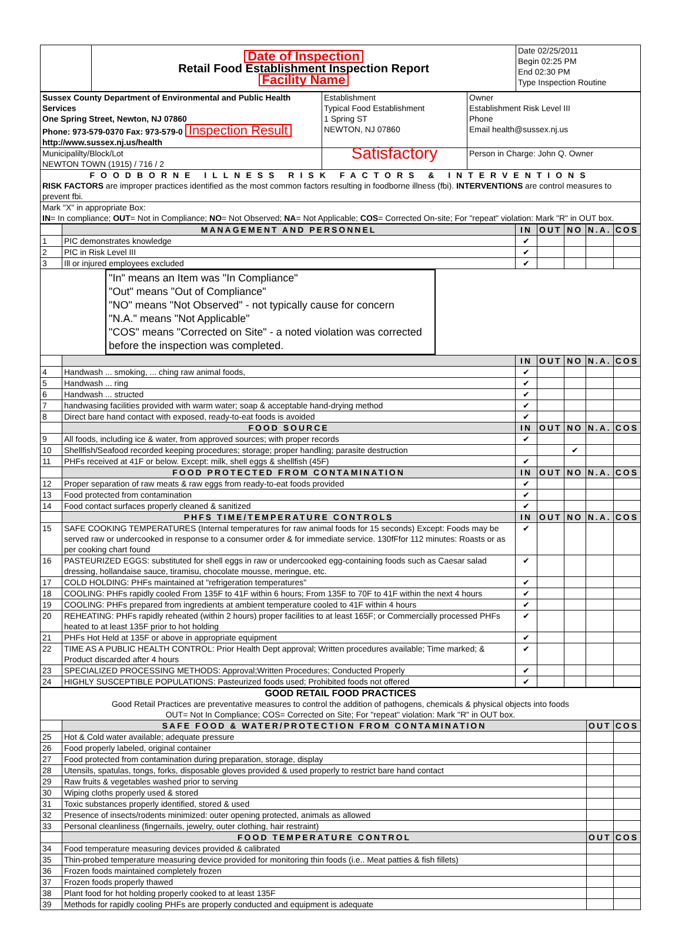| | Date of Inspection Retail Food Establishment Inspection Report Facility Name | Date 02/25/2011 Begin 02:25 PM End 02:30 PM Type Inspection Routine |
| Sussex County Department of Environmental and Public Health Services One Spring Street, Newton, NJ 07860 Phone: 973-579-0370 Fax: 973-579-0 Inspection Result http://www.sussex.nj.us/health | Establishment Typical Food Establishment 1 Spring ST NEWTON, NJ 07860 | Owner Establishment Risk Level III Phone Email health@sussex.nj.us |
| Municipalilty/Block/Lot NEWTON TOWN (1915) / 716 / 2 | Satisfactory | Person in Charge: John Q. Owner |
| FOODBORNE ILLNESS RISK FACTORS & INTERVENTIONS RISK FACTORS are improper practices identified as the most common factors resulting in foodborne illness (fbi). INTERVENTIONS are control measures to prevent fbi. | | |
| Mark "X" in appropriate Box: IN = In compliance; OUT = Not in Compliance; NO = Not Observed; NA = Not Applicable; COS = Corrected On-site; For "repeat" violation: Mark "R" in OUT box. | | |
| | MANAGEMENT AND PERSONNEL | IN | OUT | NO | N.A. | COS |
| 1 | PIC demonstrates knowledge | ✔ | | | | |
| 2 | PIC in Risk Level III | ✔ | | | | |
| 3 | Ill or injured employees excluded | ✔ | | | | |
| "In" means an Item was "In Compliance" "Out" means "Out of Compliance" "NO" means "Not Observed" - not typically cause for concern "N.A." means "Not Applicable" "COS" means "Corrected on Site" - a noted violation was corrected before the inspection was completed. | | | | | | |
| | | IN | OUT | NO | N.A. | COS |
| 4 | Handwash ... smoking, ... ching raw animal foods, | ✔ | | | | |
| 5 | Handwash ... ring | ✔ | | | | |
| 6 | Handwash ... structed | ✔ | | | | |
| 7 | handwasing facilities provided with warm water; soap & acceptable hand-drying method | ✔ | | | | |
| 8 | Direct bare hand contact with exposed, ready-to-eat foods is avoided | ✔ | | | | |
| | FOOD SOURCE | IN | OUT | NO | N.A. | COS |
| 9 | All foods, including ice & water, from approved sources; with proper records | ✔ | | | | |
| 10 | Shellfish/Seafood recorded keeping procedures; storage; proper handling; parasite destruction | | | ✔ | | |
| 11 | PHFs received at 41F or below. Except: milk, shell eggs & shellfish (45F) | ✔ | | | | |
| | FOOD PROTECTED FROM CONTAMINATION | IN | OUT | NO | N.A. | COS |
| 12 | Proper separation of raw meats & raw eggs from ready-to-eat foods provided | ✔ | | | | |
| 13 | Food protected from contamination | ✔ | | | | |
| 14 | Food contact surfaces properly cleaned & sanitized | ✔ | | | | |
| | PHFS TIME/TEMPERATURE CONTROLS | IN | OUT | NO | N.A. | COS |
| 15 | SAFE COOKING TEMPERATURES (Internal temperatures for raw animal foods for 15 seconds) Except: Foods may be served raw or undercooked in response to a consumer order & for immediate service. 130fFfor 112 minutes: Roasts or as per cooking chart found | ✔ | | | | |
| 16 | PASTEURIZED EGGS: substituted for shell eggs in raw or undercooked egg-containing foods such as Caesar salad dressing, hollandaise sauce, tiramisu, chocolate mousse, meringue, etc. | ✔ | | | | |
| 17 | COLD HOLDING: PHFs maintained at "refrigeration temperatures" | ✔ | | | | |
| 18 | COOLING: PHFs rapidly cooled From 135F to 41F within 6 hours; From 135F to 70F to 41F within the next 4 hours | ✔ | | | | |
| 19 | COOLING: PHFs prepared from ingredients at ambient temperature cooled to 41F within 4 hours | ✔ | | | | |
| 20 | REHEATING: PHFs rapidly reheated (within 2 hours) proper facilities to at least 165F; or Commercially processed PHFs heated to at least 135F prior to hot holding | ✔ | | | | |
| 21 | PHFs Hot Held at 135F or above in appropriate equipment | ✔ | | | | |
| 22 | TIME AS A PUBLIC HEALTH CONTROL: Prior Health Dept approval; Written procedures available; Time marked; & Product discarded after 4 hours | ✔ | | | | |
| 23 | SPECIALIZED PROCESSING METHODS: Approval;Written Procedures; Conducted Properly | ✔ | | | | |
| 24 | HIGHLY SUSCEPTIBLE POPULATIONS: Pasteurized foods used; Prohibited foods not offered | ✔ | | | | |
| GOOD RETAIL FOOD PRACTICES Good Retail Practices are preventative measures to control the addition of pathogens, chemicals & physical objects into foods OUT= Not In Compliance; COS= Corrected on Site; For "repeat" violation: Mark "R" in OUT box. | | | |
| | SAFE FOOD & WATER/PROTECTION FROM CONTAMINATION | OUT | COS |
| 25 | Hot & Cold water available; adequate pressure | | |
| 26 | Food properly labeled, original container | | |
| 27 | Food protected from contamination during preparation, storage, display | | |
| 28 | Utensils, spatulas, tongs, forks, disposable gloves provided & used properly to restrict bare hand contact | | |
| 29 | Raw fruits & vegetables washed prior to serving | | |
| 30 | Wiping cloths properly used & stored | | |
| 31 | Toxic substances properly identified, stored & used | | |
| 32 | Presence of insects/rodents minimized: outer opening protected, animals as allowed | | |
| 33 | Personal cleanliness (fingernails, jewelry, outer clothing, hair restraint) | | |
| | FOOD TEMPERATURE CONTROL | OUT | COS |
| 34 | Food temperature measuring devices provided & calibrated | | |
| 35 | Thin-probed temperature measuring device provided for monitoring thin foods (i.e.. Meat patties & fish fillets) | | |
| 36 | Frozen foods maintained completely frozen | | |
| 37 | Frozen foods properly thawed | | |
| 38 | Plant food for hot holding properly cooked to at least 135F | | |
| 39 | Methods for rapidly cooling PHFs are properly conducted and equipment is adequate | | |